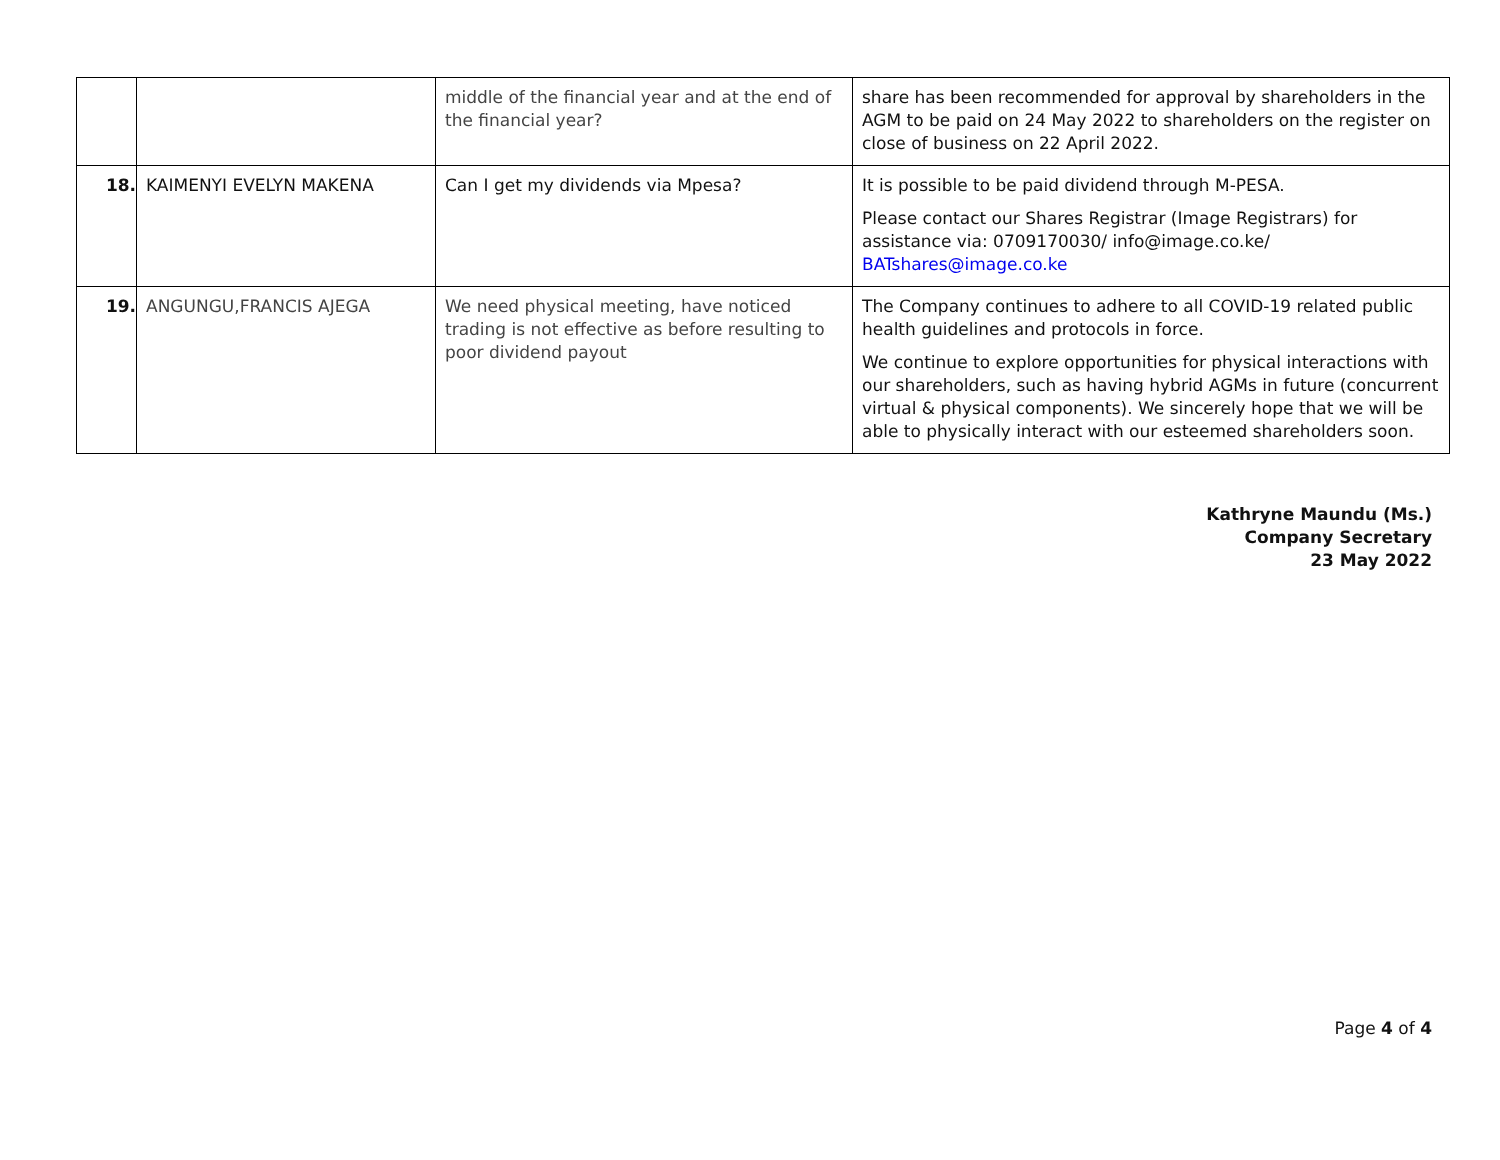| | | middle of the financial year and at the end of the financial year? | share has been recommended for approval by shareholders in the AGM to be paid on 24 May 2022 to shareholders on the register on close of business on 22 April 2022. |
| 18. | KAIMENYI EVELYN MAKENA | Can I get my dividends via Mpesa? | It is possible to be paid dividend through M-PESA. Please contact our Shares Registrar (Image Registrars) for assistance via: 0709170030/ info@image.co.ke/ BATshares@image.co.ke |
| 19. | ANGUNGU,FRANCIS AJEGA | We need physical meeting, have noticed trading is not effective as before resulting to poor dividend payout | The Company continues to adhere to all COVID-19 related public health guidelines and protocols in force. We continue to explore opportunities for physical interactions with our shareholders, such as having hybrid AGMs in future (concurrent virtual & physical components). We sincerely hope that we will be able to physically interact with our esteemed shareholders soon. |
Kathryne Maundu (Ms.)
Company Secretary
23 May 2022
Page 4 of 4